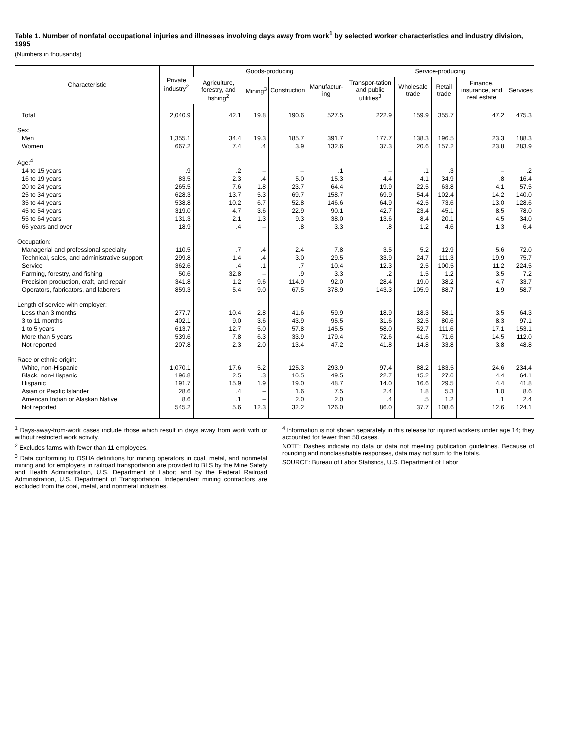Table 1. Number of nonfatal occupational injuries and illnesses involving days away from work<sup>1</sup> by selected worker characteristics and industry division, 1995
(Numbers in thousands)
| Characteristic | Private industry<sup>2</sup> | Goods-producing | | | | Service-producing | | | | |
| --- | --- | --- | --- | --- | --- | --- | --- | --- | --- | --- |
| | | Agriculture, forestry, and fishing<sup>2</sup> | Mining<sup>3</sup> | Construction | Manufactur-ing | Transpor-tation and public utilities<sup>3</sup> | Wholesale trade | Retail trade | Finance, insurance, and real estate | Services |
| Total | 2,040.9 | 42.1 | 19.8 | 190.6 | 527.5 | 222.9 | 159.9 | 355.7 | 47.2 | 475.3 |
| Sex: | | | | | | | | | | |
| Men | 1,355.1 | 34.4 | 19.3 | 185.7 | 391.7 | 177.7 | 138.3 | 196.5 | 23.3 | 188.3 |
| Women | 667.2 | 7.4 | .4 | 3.9 | 132.6 | 37.3 | 20.6 | 157.2 | 23.8 | 283.9 |
| Age:<sup>4</sup> | | | | | | | | | | |
| 14 to 15 years | .9 | .2 | – | – | .1 | – | .1 | .3 | – | .2 |
| 16 to 19 years | 83.5 | 2.3 | .4 | 5.0 | 15.3 | 4.4 | 4.1 | 34.9 | .8 | 16.4 |
| 20 to 24 years | 265.5 | 7.6 | 1.8 | 23.7 | 64.4 | 19.9 | 22.5 | 63.8 | 4.1 | 57.5 |
| 25 to 34 years | 628.3 | 13.7 | 5.3 | 69.7 | 158.7 | 69.9 | 54.4 | 102.4 | 14.2 | 140.0 |
| 35 to 44 years | 538.8 | 10.2 | 6.7 | 52.8 | 146.6 | 64.9 | 42.5 | 73.6 | 13.0 | 128.6 |
| 45 to 54 years | 319.0 | 4.7 | 3.6 | 22.9 | 90.1 | 42.7 | 23.4 | 45.1 | 8.5 | 78.0 |
| 55 to 64 years | 131.3 | 2.1 | 1.3 | 9.3 | 38.0 | 13.6 | 8.4 | 20.1 | 4.5 | 34.0 |
| 65 years and over | 18.9 | .4 | – | .8 | 3.3 | .8 | 1.2 | 4.6 | 1.3 | 6.4 |
| Occupation: | | | | | | | | | | |
| Managerial and professional specialty | 110.5 | .7 | .4 | 2.4 | 7.8 | 3.5 | 5.2 | 12.9 | 5.6 | 72.0 |
| Technical, sales, and administrative support | 299.8 | 1.4 | .4 | 3.0 | 29.5 | 33.9 | 24.7 | 111.3 | 19.9 | 75.7 |
| Service | 362.6 | .4 | .1 | .7 | 10.4 | 12.3 | 2.5 | 100.5 | 11.2 | 224.5 |
| Farming, forestry, and fishing | 50.6 | 32.8 | – | .9 | 3.3 | .2 | 1.5 | 1.2 | 3.5 | 7.2 |
| Precision production, craft, and repair | 341.8 | 1.2 | 9.6 | 114.9 | 92.0 | 28.4 | 19.0 | 38.2 | 4.7 | 33.7 |
| Operators, fabricators, and laborers | 859.3 | 5.4 | 9.0 | 67.5 | 378.9 | 143.3 | 105.9 | 88.7 | 1.9 | 58.7 |
| Length of service with employer: | | | | | | | | | | |
| Less than 3 months | 277.7 | 10.4 | 2.8 | 41.6 | 59.9 | 18.9 | 18.3 | 58.1 | 3.5 | 64.3 |
| 3 to 11 months | 402.1 | 9.0 | 3.6 | 43.9 | 95.5 | 31.6 | 32.5 | 80.6 | 8.3 | 97.1 |
| 1 to 5 years | 613.7 | 12.7 | 5.0 | 57.8 | 145.5 | 58.0 | 52.7 | 111.6 | 17.1 | 153.1 |
| More than 5 years | 539.6 | 7.8 | 6.3 | 33.9 | 179.4 | 72.6 | 41.6 | 71.6 | 14.5 | 112.0 |
| Not reported | 207.8 | 2.3 | 2.0 | 13.4 | 47.2 | 41.8 | 14.8 | 33.8 | 3.8 | 48.8 |
| Race or ethnic origin: | | | | | | | | | | |
| White, non-Hispanic | 1,070.1 | 17.6 | 5.2 | 125.3 | 293.9 | 97.4 | 88.2 | 183.5 | 24.6 | 234.4 |
| Black, non-Hispanic | 196.8 | 2.5 | .3 | 10.5 | 49.5 | 22.7 | 15.2 | 27.6 | 4.4 | 64.1 |
| Hispanic | 191.7 | 15.9 | 1.9 | 19.0 | 48.7 | 14.0 | 16.6 | 29.5 | 4.4 | 41.8 |
| Asian or Pacific Islander | 28.6 | .4 | – | 1.6 | 7.5 | 2.4 | 1.8 | 5.3 | 1.0 | 8.6 |
| American Indian or Alaskan Native | 8.6 | .1 | – | 2.0 | 2.0 | .4 | .5 | 1.2 | .1 | 2.4 |
| Not reported | 545.2 | 5.6 | 12.3 | 32.2 | 126.0 | 86.0 | 37.7 | 108.6 | 12.6 | 124.1 |
<sup>1</sup> Days-away-from-work cases include those which result in days away from work with or without restricted work activity.
<sup>2</sup> Excludes farms with fewer than 11 employees.
<sup>3</sup> Data conforming to OSHA definitions for mining operators in coal, metal, and nonmetal mining and for employers in railroad transportation are provided to BLS by the Mine Safety and Health Administration, U.S. Department of Labor; and by the Federal Railroad Administration, U.S. Department of Transportation. Independent mining contractors are excluded from the coal, metal, and nonmetal industries.
<sup>4</sup> Information is not shown separately in this release for injured workers under age 14; they accounted for fewer than 50 cases.
NOTE: Dashes indicate no data or data not meeting publication guidelines. Because of rounding and nonclassifiable responses, data may not sum to the totals.
SOURCE: Bureau of Labor Statistics, U.S. Department of Labor